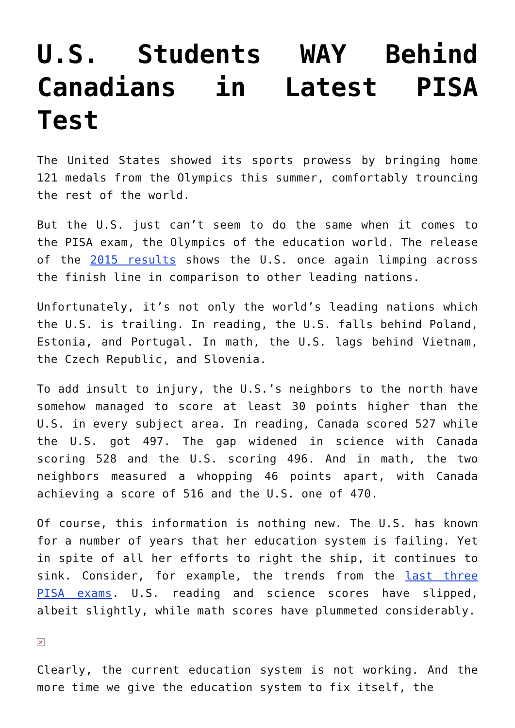U.S. Students WAY Behind Canadians in Latest PISA Test
The United States showed its sports prowess by bringing home 121 medals from the Olympics this summer, comfortably trouncing the rest of the world.
But the U.S. just can’t seem to do the same when it comes to the PISA exam, the Olympics of the education world. The release of the 2015 results shows the U.S. once again limping across the finish line in comparison to other leading nations.
Unfortunately, it’s not only the world’s leading nations which the U.S. is trailing. In reading, the U.S. falls behind Poland, Estonia, and Portugal. In math, the U.S. lags behind Vietnam, the Czech Republic, and Slovenia.
To add insult to injury, the U.S.’s neighbors to the north have somehow managed to score at least 30 points higher than the U.S. in every subject area. In reading, Canada scored 527 while the U.S. got 497. The gap widened in science with Canada scoring 528 and the U.S. scoring 496. And in math, the two neighbors measured a whopping 46 points apart, with Canada achieving a score of 516 and the U.S. one of 470.
Of course, this information is nothing new. The U.S. has known for a number of years that her education system is failing. Yet in spite of all her efforts to right the ship, it continues to sink. Consider, for example, the trends from the last three PISA exams. U.S. reading and science scores have slipped, albeit slightly, while math scores have plummeted considerably.
×
Clearly, the current education system is not working. And the more time we give the education system to fix itself, the